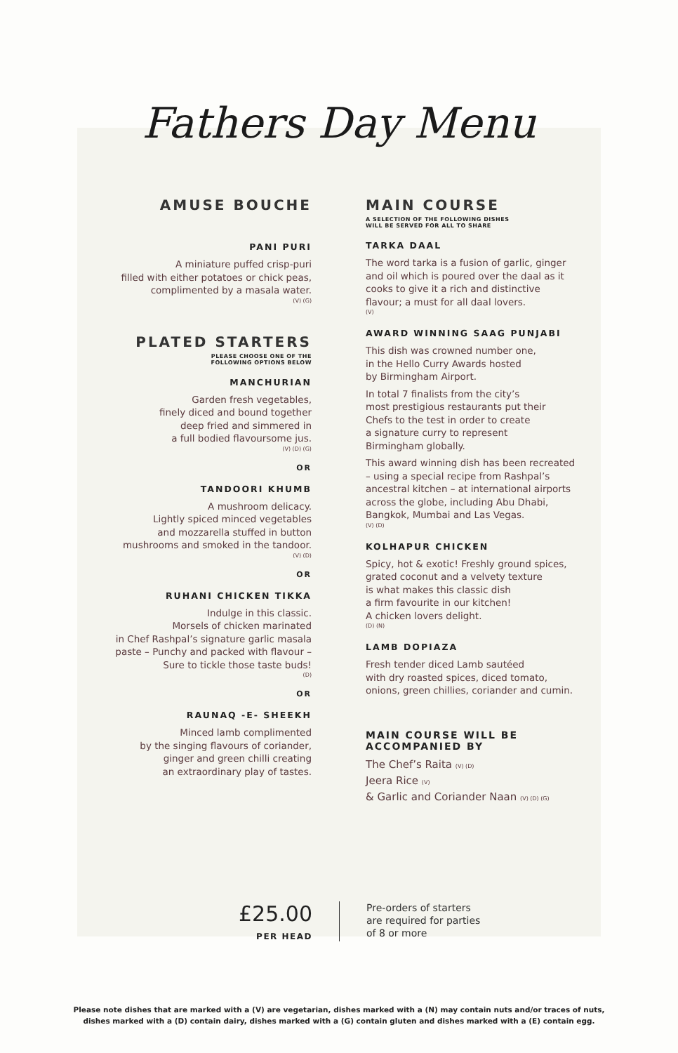Fathers Day Menu
AMUSE BOUCHE
PANI PURI
A miniature puffed crisp-puri
filled with either potatoes or chick peas,
complimented by a masala water.
(V) (G)
PLATED STARTERS
PLEASE CHOOSE ONE OF THE
FOLLOWING OPTIONS BELOW
MANCHURIAN
Garden fresh vegetables,
finely diced and bound together
deep fried and simmered in
a full bodied flavoursome jus.
(V) (D) (G)
OR
TANDOORI KHUMB
A mushroom delicacy.
Lightly spiced minced vegetables
and mozzarella stuffed in button
mushrooms and smoked in the tandoor.
(V) (D)
OR
RUHANI CHICKEN TIKKA
Indulge in this classic.
Morsels of chicken marinated
in Chef Rashpal’s signature garlic masala
paste – Punchy and packed with flavour –
Sure to tickle those taste buds!
(D)
OR
RAUNAQ -E- SHEEKH
Minced lamb complimented
by the singing flavours of coriander,
ginger and green chilli creating
an extraordinary play of tastes.
MAIN COURSE
A SELECTION OF THE FOLLOWING DISHES
WILL BE SERVED FOR ALL TO SHARE
TARKA DAAL
The word tarka is a fusion of garlic, ginger and oil which is poured over the daal as it cooks to give it a rich and distinctive flavour; a must for all daal lovers.
(V)
AWARD WINNING SAAG PUNJABI
This dish was crowned number one,
in the Hello Curry Awards hosted
by Birmingham Airport.
In total 7 finalists from the city’s
most prestigious restaurants put their
Chefs to the test in order to create
a signature curry to represent
Birmingham globally.
This award winning dish has been recreated – using a special recipe from Rashpal’s ancestral kitchen – at international airports across the globe, including Abu Dhabi, Bangkok, Mumbai and Las Vegas.
(V) (D)
KOLHAPUR CHICKEN
Spicy, hot & exotic! Freshly ground spices,
grated coconut and a velvety texture
is what makes this classic dish
a firm favourite in our kitchen!
A chicken lovers delight.
(D) (N)
LAMB DOPIAZA
Fresh tender diced Lamb sautéed
with dry roasted spices, diced tomato,
onions, green chillies, coriander and cumin.
MAIN COURSE WILL BE
ACCOMPANIED BY
The Chef’s Raita (V) (D)
Jeera Rice (V)
& Garlic and Coriander Naan (V) (D) (G)
£25.00
PER HEAD
Pre-orders of starters
are required for parties
of 8 or more
Please note dishes that are marked with a (V) are vegetarian, dishes marked with a (N) may contain nuts and/or traces of nuts,
dishes marked with a (D) contain dairy, dishes marked with a (G) contain gluten and dishes marked with a (E) contain egg.